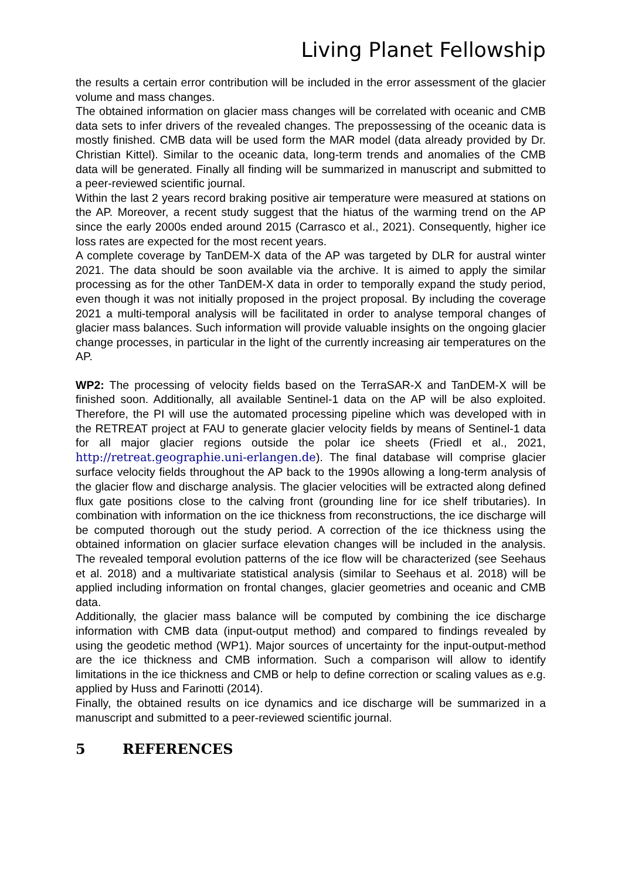Living Planet Fellowship
the results a certain error contribution will be included in the error assessment of the glacier volume and mass changes.
The obtained information on glacier mass changes will be correlated with oceanic and CMB data sets to infer drivers of the revealed changes. The prepossessing of the oceanic data is mostly finished. CMB data will be used form the MAR model (data already provided by Dr. Christian Kittel). Similar to the oceanic data, long-term trends and anomalies of the CMB data will be generated. Finally all finding will be summarized in manuscript and submitted to a peer-reviewed scientific journal.
Within the last 2 years record braking positive air temperature were measured at stations on the AP. Moreover, a recent study suggest that the hiatus of the warming trend on the AP since the early 2000s ended around 2015 (Carrasco et al., 2021). Consequently, higher ice loss rates are expected for the most recent years.
A complete coverage by TanDEM-X data of the AP was targeted by DLR for austral winter 2021. The data should be soon available via the archive. It is aimed to apply the similar processing as for the other TanDEM-X data in order to temporally expand the study period, even though it was not initially proposed in the project proposal. By including the coverage 2021 a multi-temporal analysis will be facilitated in order to analyse temporal changes of glacier mass balances. Such information will provide valuable insights on the ongoing glacier change processes, in particular in the light of the currently increasing air temperatures on the AP.
WP2: The processing of velocity fields based on the TerraSAR-X and TanDEM-X will be finished soon. Additionally, all available Sentinel-1 data on the AP will be also exploited. Therefore, the PI will use the automated processing pipeline which was developed with in the RETREAT project at FAU to generate glacier velocity fields by means of Sentinel-1 data for all major glacier regions outside the polar ice sheets (Friedl et al., 2021, http://retreat.geographie.uni-erlangen.de). The final database will comprise glacier surface velocity fields throughout the AP back to the 1990s allowing a long-term analysis of the glacier flow and discharge analysis. The glacier velocities will be extracted along defined flux gate positions close to the calving front (grounding line for ice shelf tributaries). In combination with information on the ice thickness from reconstructions, the ice discharge will be computed thorough out the study period. A correction of the ice thickness using the obtained information on glacier surface elevation changes will be included in the analysis. The revealed temporal evolution patterns of the ice flow will be characterized (see Seehaus et al. 2018) and a multivariate statistical analysis (similar to Seehaus et al. 2018) will be applied including information on frontal changes, glacier geometries and oceanic and CMB data.
Additionally, the glacier mass balance will be computed by combining the ice discharge information with CMB data (input-output method) and compared to findings revealed by using the geodetic method (WP1). Major sources of uncertainty for the input-output-method are the ice thickness and CMB information. Such a comparison will allow to identify limitations in the ice thickness and CMB or help to define correction or scaling values as e.g. applied by Huss and Farinotti (2014).
Finally, the obtained results on ice dynamics and ice discharge will be summarized in a manuscript and submitted to a peer-reviewed scientific journal.
5 REFERENCES